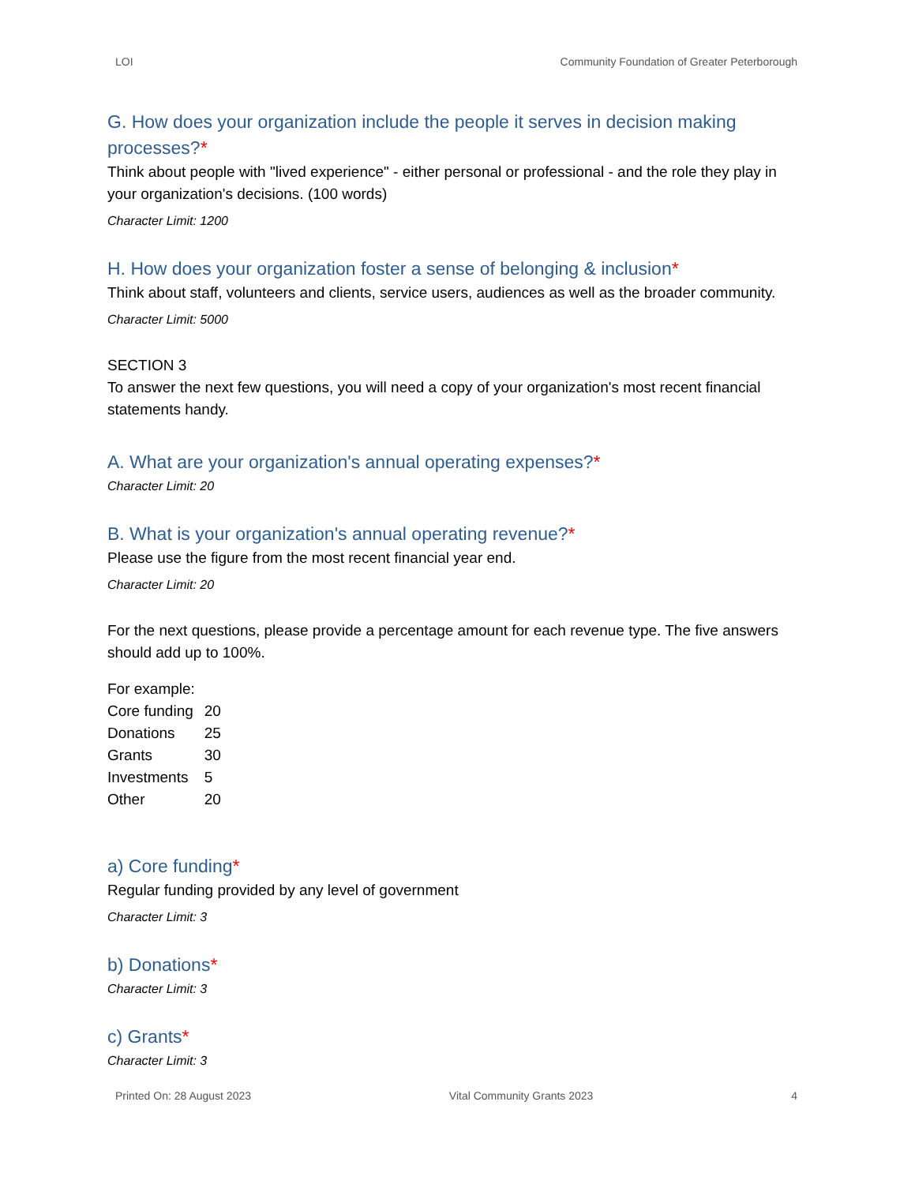LOI Community Foundation of Greater Peterborough
G. How does your organization include the people it serves in decision making processes?*
Think about people with "lived experience" - either personal or professional - and the role they play in your organization's decisions. (100 words)
Character Limit: 1200
H. How does your organization foster a sense of belonging & inclusion*
Think about staff, volunteers and clients, service users, audiences as well as the broader community.
Character Limit: 5000
SECTION 3
To answer the next few questions, you will need a copy of your organization's most recent financial statements handy.
A. What are your organization's annual operating expenses?*
Character Limit: 20
B. What is your organization's annual operating revenue?*
Please use the figure from the most recent financial year end.
Character Limit: 20
For the next questions, please provide a percentage amount for each revenue type. The five answers should add up to 100%.
For example:
| Core funding | 20 |
| Donations | 25 |
| Grants | 30 |
| Investments | 5 |
| Other | 20 |
a) Core funding*
Regular funding provided by any level of government
Character Limit: 3
b) Donations*
Character Limit: 3
c) Grants*
Character Limit: 3
Printed On: 28 August 2023 Vital Community Grants 2023 4